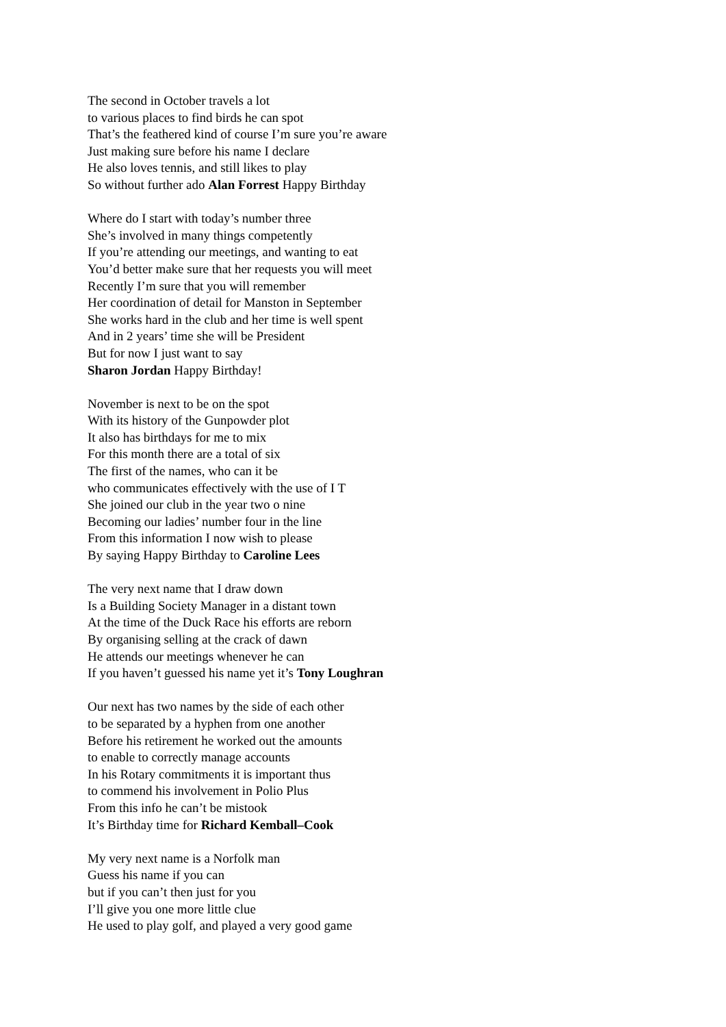The second in October travels a lot
to various places to find birds he can spot
That’s the feathered kind of course I’m sure you’re aware
Just making sure before his name I declare
He also loves tennis, and still likes to play
So without further ado Alan Forrest Happy Birthday
Where do I start with today’s number three
She’s involved in many things competently
If you’re attending our meetings, and wanting to eat
You’d better make sure that her requests you will meet
Recently I’m sure that you will remember
Her coordination of detail for Manston in September
She works hard in the club and her time is well spent
And in 2 years’ time she will be President
But for now I just want to say
Sharon Jordan Happy Birthday!
November is next to be on the spot
With its history of the Gunpowder plot
It also has birthdays for me to mix
For this month there are a total of six
The first of the names, who can it be
who communicates effectively with the use of I T
She joined our club in the year two o nine
Becoming our ladies’ number four in the line
From this information I now wish to please
By saying Happy Birthday to Caroline Lees
The very next name that I draw down
Is a Building Society Manager in a distant town
At the time of the Duck Race his efforts are reborn
By organising selling at the crack of dawn
He attends our meetings whenever he can
If you haven’t guessed his name yet it’s Tony Loughran
Our next has two names by the side of each other
to be separated by a hyphen from one another
Before his retirement he worked out the amounts
to enable to correctly manage accounts
In his Rotary commitments it is important thus
to commend his involvement in Polio Plus
From this info he can’t be mistook
It’s Birthday time for Richard Kemball–Cook
My very next name is a Norfolk man
Guess his name if you can
but if you can’t then just for you
I’ll give you one more little clue
He used to play golf, and played a very good game